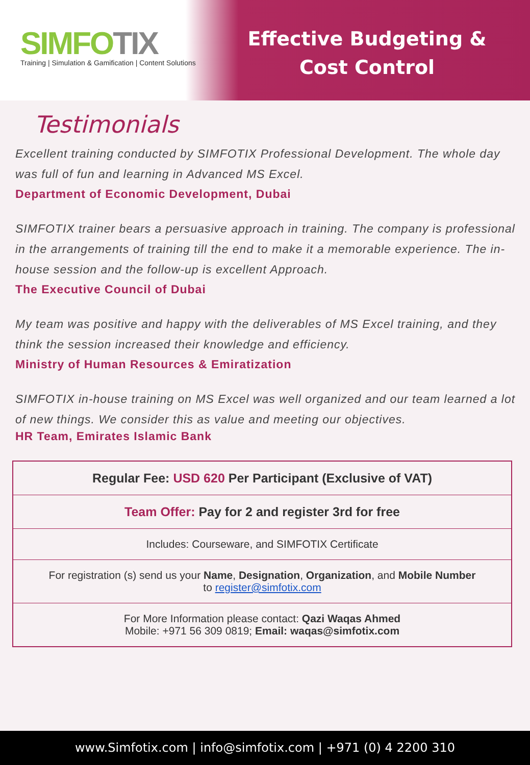SIMFOTIX
Training | Simulation & Gamification | Content Solutions
Effective Budgeting &
Cost Control
Testimonials
Excellent training conducted by SIMFOTIX Professional Development. The whole day was full of fun and learning in Advanced MS Excel.
Department of Economic Development, Dubai
SIMFOTIX trainer bears a persuasive approach in training. The company is professional in the arrangements of training till the end to make it a memorable experience. The in-house session and the follow-up is excellent Approach.
The Executive Council of Dubai
My team was positive and happy with the deliverables of MS Excel training, and they think the session increased their knowledge and efficiency.
Ministry of Human Resources & Emiratization
SIMFOTIX in-house training on MS Excel was well organized and our team learned a lot of new things. We consider this as value and meeting our objectives.
HR Team, Emirates Islamic Bank
| Regular Fee: USD 620 Per Participant (Exclusive of VAT) |
| Team Offer: Pay for 2 and register 3rd for free |
| Includes: Courseware, and SIMFOTIX Certificate |
| For registration (s) send us your Name , Designation , Organization , and Mobile Number to register@simfotix.com |
| For More Information please contact: Qazi Waqas Ahmed Mobile: +971 56 309 0819; Email: waqas@simfotix.com |
www.Simfotix.com | info@simfotix.com | +971 (0) 4 2200 310